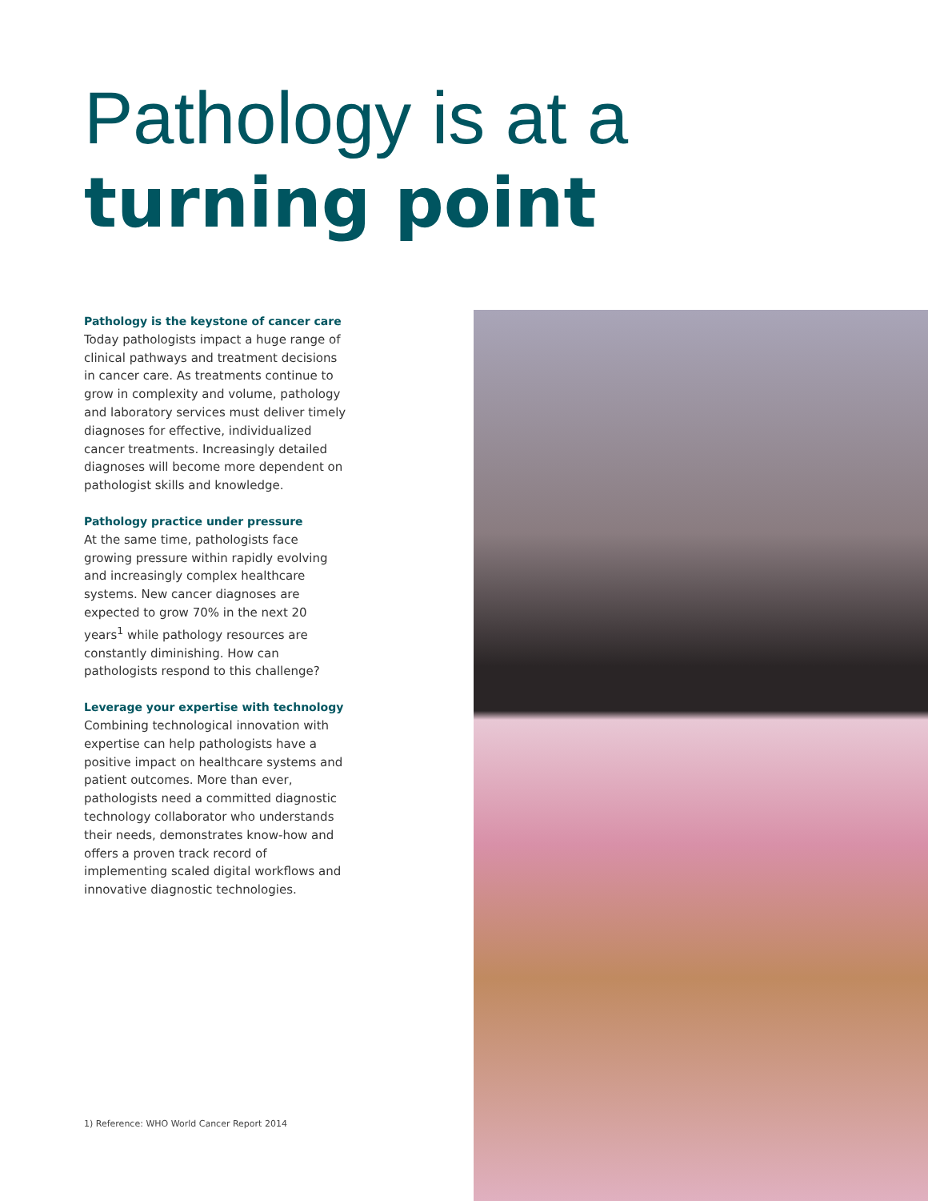Pathology is at a
turning point
Pathology is the keystone of cancer care
Today pathologists impact a huge range of clinical pathways and treatment decisions in cancer care. As treatments continue to grow in complexity and volume, pathology and laboratory services must deliver timely diagnoses for effective, individualized cancer treatments. Increasingly detailed diagnoses will become more dependent on pathologist skills and knowledge.
Pathology practice under pressure
At the same time, pathologists face growing pressure within rapidly evolving and increasingly complex healthcare systems. New cancer diagnoses are expected to grow 70% in the next 20 years<sup>1</sup> while pathology resources are constantly diminishing. How can pathologists respond to this challenge?
Leverage your expertise with technology
Combining technological innovation with expertise can help pathologists have a positive impact on healthcare systems and patient outcomes. More than ever, pathologists need a committed diagnostic technology collaborator who understands their needs, demonstrates know-how and offers a proven track record of implementing scaled digital workflows and innovative diagnostic technologies.
1) Reference: WHO World Cancer Report 2014